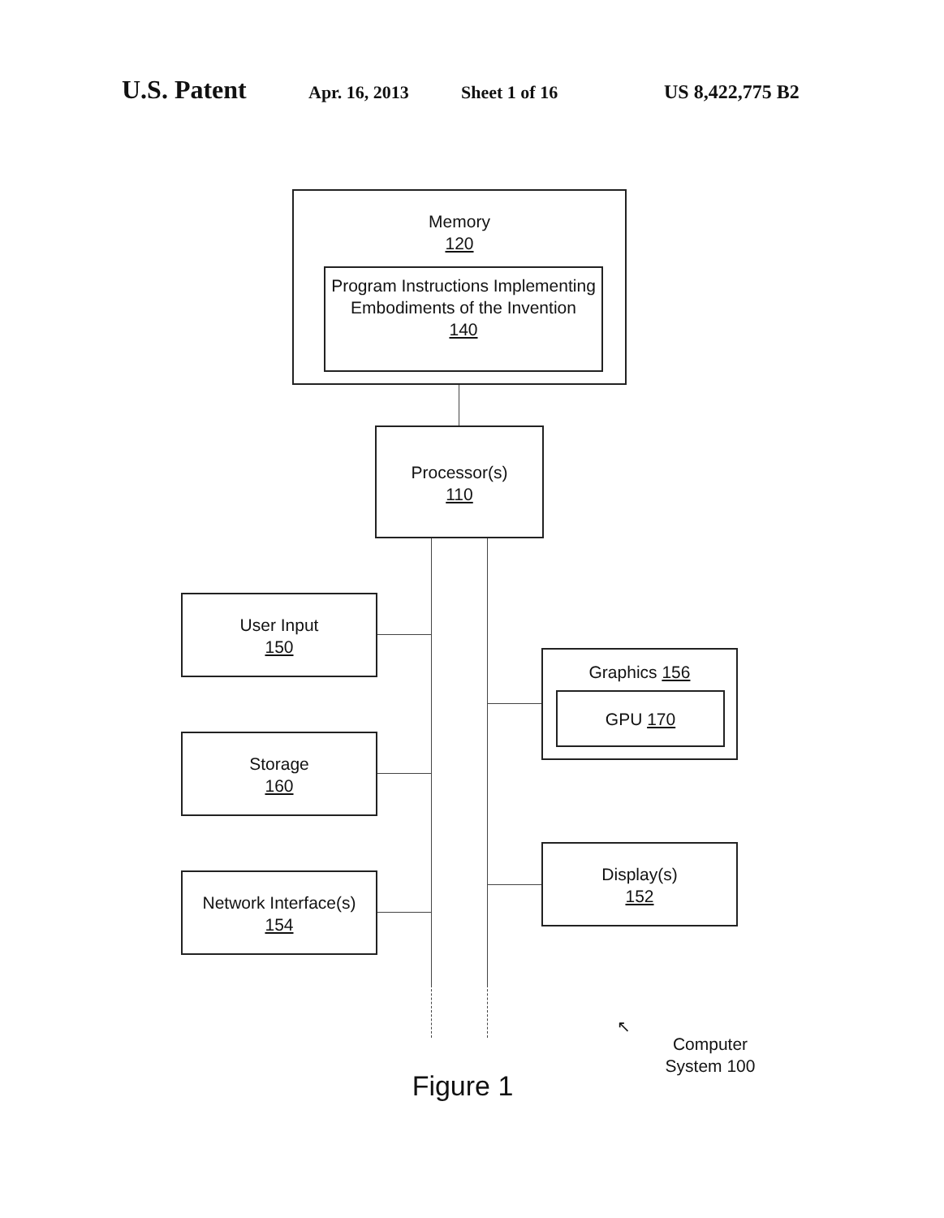U.S. Patent Apr. 16, 2013 Sheet 1 of 16 US 8,422,775 B2
Memory
120
Program Instructions Implementing Embodiments of the Invention
140
Processor(s)
110
User Input
150
Storage
160
Network Interface(s)
154
Graphics 156
GPU 170
Display(s)
152
Computer System 100
↖
Figure 1